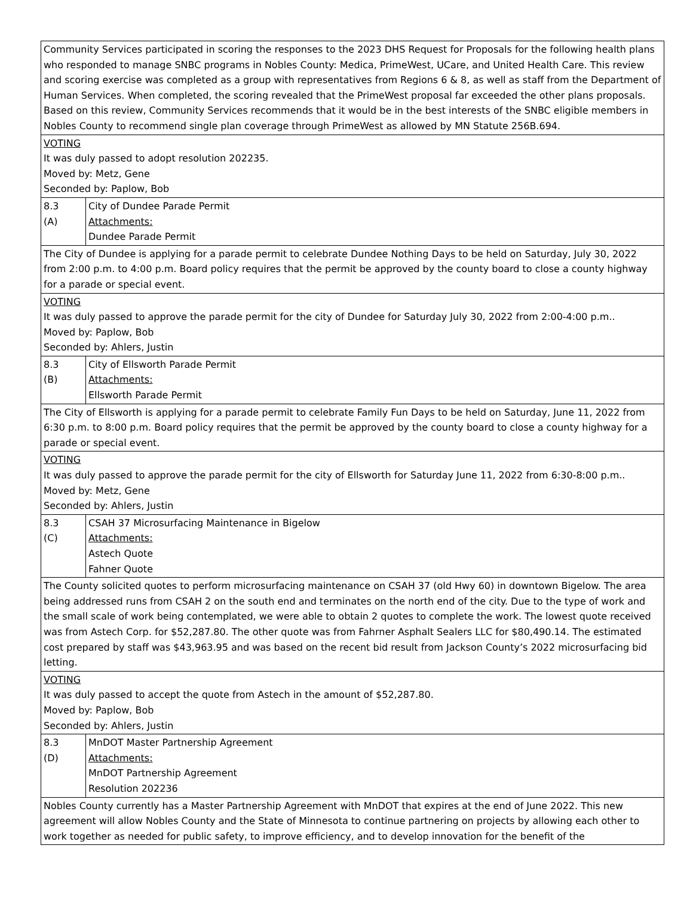| Community Services participated in scoring the responses to the 2023 DHS Request for Proposals for the following health plans who responded to manage SNBC programs in Nobles County: Medica, PrimeWest, UCare, and United Health Care. This review and scoring exercise was completed as a group with representatives from Regions 6 & 8, as well as staff from the Department of Human Services. When completed, the scoring revealed that the PrimeWest proposal far exceeded the other plans proposals. Based on this review, Community Services recommends that it would be in the best interests of the SNBC eligible members in Nobles County to recommend single plan coverage through PrimeWest as allowed by MN Statute 256B.694. | |
| VOTING It was duly passed to adopt resolution 202235. Moved by: Metz, Gene Seconded by: Paplow, Bob | |
| 8.3 (A) | City of Dundee Parade Permit Attachments: Dundee Parade Permit |
| The City of Dundee is applying for a parade permit to celebrate Dundee Nothing Days to be held on Saturday, July 30, 2022 from 2:00 p.m. to 4:00 p.m. Board policy requires that the permit be approved by the county board to close a county highway for a parade or special event. | |
| VOTING It was duly passed to approve the parade permit for the city of Dundee for Saturday July 30, 2022 from 2:00-4:00 p.m.. Moved by: Paplow, Bob Seconded by: Ahlers, Justin | |
| 8.3 (B) | City of Ellsworth Parade Permit Attachments: Ellsworth Parade Permit |
| The City of Ellsworth is applying for a parade permit to celebrate Family Fun Days to be held on Saturday, June 11, 2022 from 6:30 p.m. to 8:00 p.m. Board policy requires that the permit be approved by the county board to close a county highway for a parade or special event. | |
| VOTING It was duly passed to approve the parade permit for the city of Ellsworth for Saturday June 11, 2022 from 6:30-8:00 p.m.. Moved by: Metz, Gene Seconded by: Ahlers, Justin | |
| 8.3 (C) | CSAH 37 Microsurfacing Maintenance in Bigelow Attachments: Astech Quote Fahner Quote |
| The County solicited quotes to perform microsurfacing maintenance on CSAH 37 (old Hwy 60) in downtown Bigelow. The area being addressed runs from CSAH 2 on the south end and terminates on the north end of the city. Due to the type of work and the small scale of work being contemplated, we were able to obtain 2 quotes to complete the work. The lowest quote received was from Astech Corp. for $52,287.80. The other quote was from Fahrner Asphalt Sealers LLC for $80,490.14. The estimated cost prepared by staff was $43,963.95 and was based on the recent bid result from Jackson County’s 2022 microsurfacing bid letting. | |
| VOTING It was duly passed to accept the quote from Astech in the amount of $52,287.80. Moved by: Paplow, Bob Seconded by: Ahlers, Justin | |
| 8.3 (D) | MnDOT Master Partnership Agreement Attachments: MnDOT Partnership Agreement Resolution 202236 |
| Nobles County currently has a Master Partnership Agreement with MnDOT that expires at the end of June 2022. This new agreement will allow Nobles County and the State of Minnesota to continue partnering on projects by allowing each other to work together as needed for public safety, to improve efficiency, and to develop innovation for the benefit of the | |